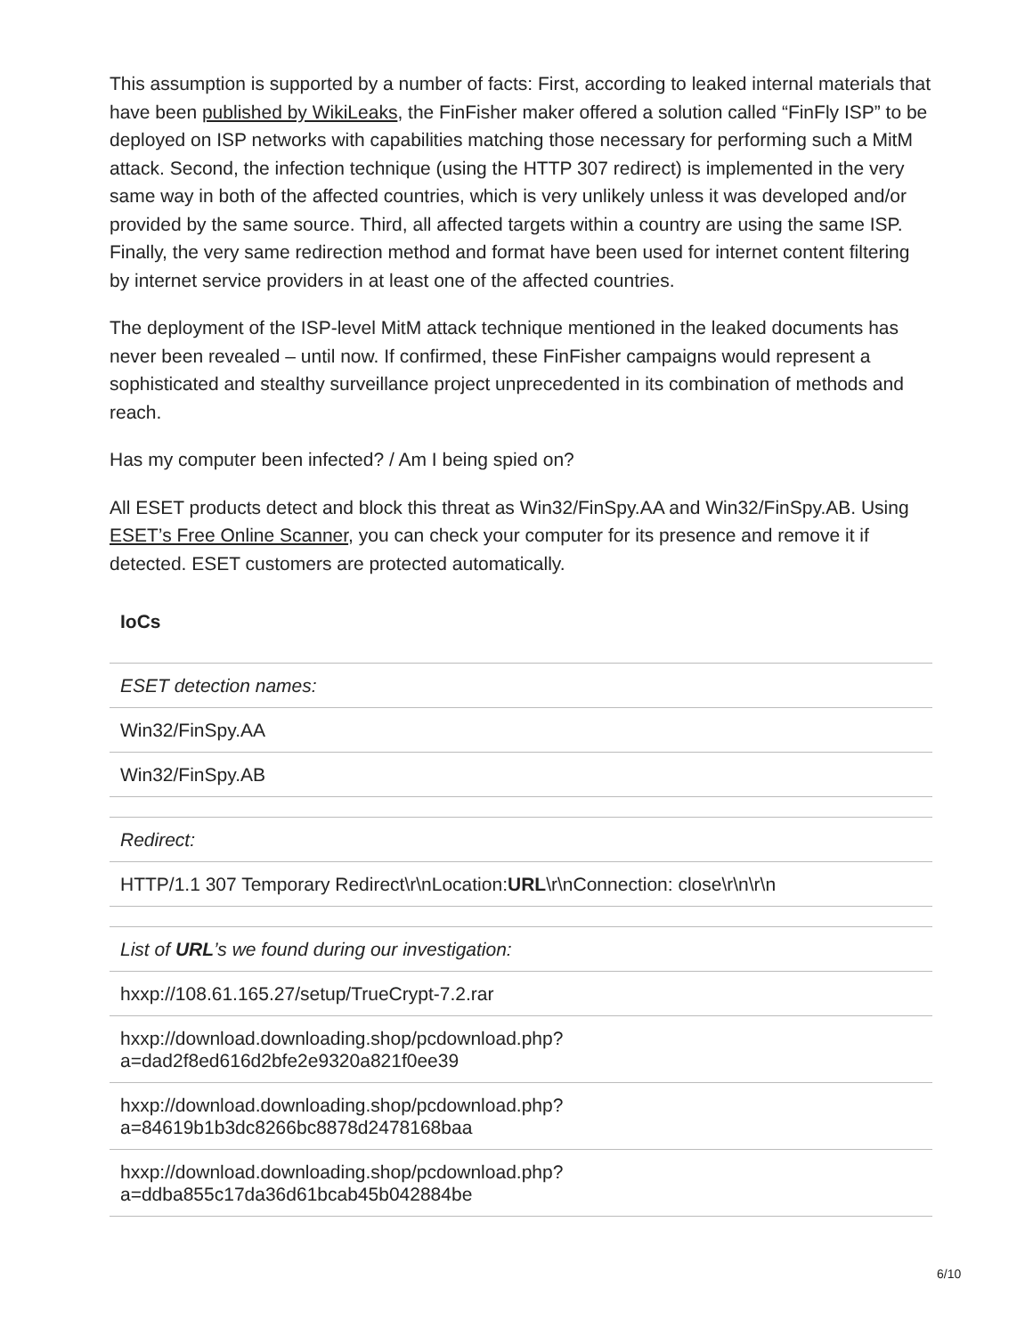This assumption is supported by a number of facts: First, according to leaked internal materials that have been published by WikiLeaks, the FinFisher maker offered a solution called “FinFly ISP” to be deployed on ISP networks with capabilities matching those necessary for performing such a MitM attack. Second, the infection technique (using the HTTP 307 redirect) is implemented in the very same way in both of the affected countries, which is very unlikely unless it was developed and/or provided by the same source. Third, all affected targets within a country are using the same ISP. Finally, the very same redirection method and format have been used for internet content filtering by internet service providers in at least one of the affected countries.
The deployment of the ISP-level MitM attack technique mentioned in the leaked documents has never been revealed – until now. If confirmed, these FinFisher campaigns would represent a sophisticated and stealthy surveillance project unprecedented in its combination of methods and reach.
Has my computer been infected? / Am I being spied on?
All ESET products detect and block this threat as Win32/FinSpy.AA and Win32/FinSpy.AB. Using ESET’s Free Online Scanner, you can check your computer for its presence and remove it if detected. ESET customers are protected automatically.
IoCs
| ESET detection names: |
| Win32/FinSpy.AA |
| Win32/FinSpy.AB |
| Redirect: |
| HTTP/1.1 307 Temporary Redirect\r\nLocation: URL \r\nConnection: close\r\n\r\n |
| List of URL ’s we found during our investigation: |
| hxxp://108.61.165.27/setup/TrueCrypt-7.2.rar |
| hxxp://download.downloading.shop/pcdownload.php? a=dad2f8ed616d2bfe2e9320a821f0ee39 |
| hxxp://download.downloading.shop/pcdownload.php? a=84619b1b3dc8266bc8878d2478168baa |
| hxxp://download.downloading.shop/pcdownload.php? a=ddba855c17da36d61bcab45b042884be |
6/10